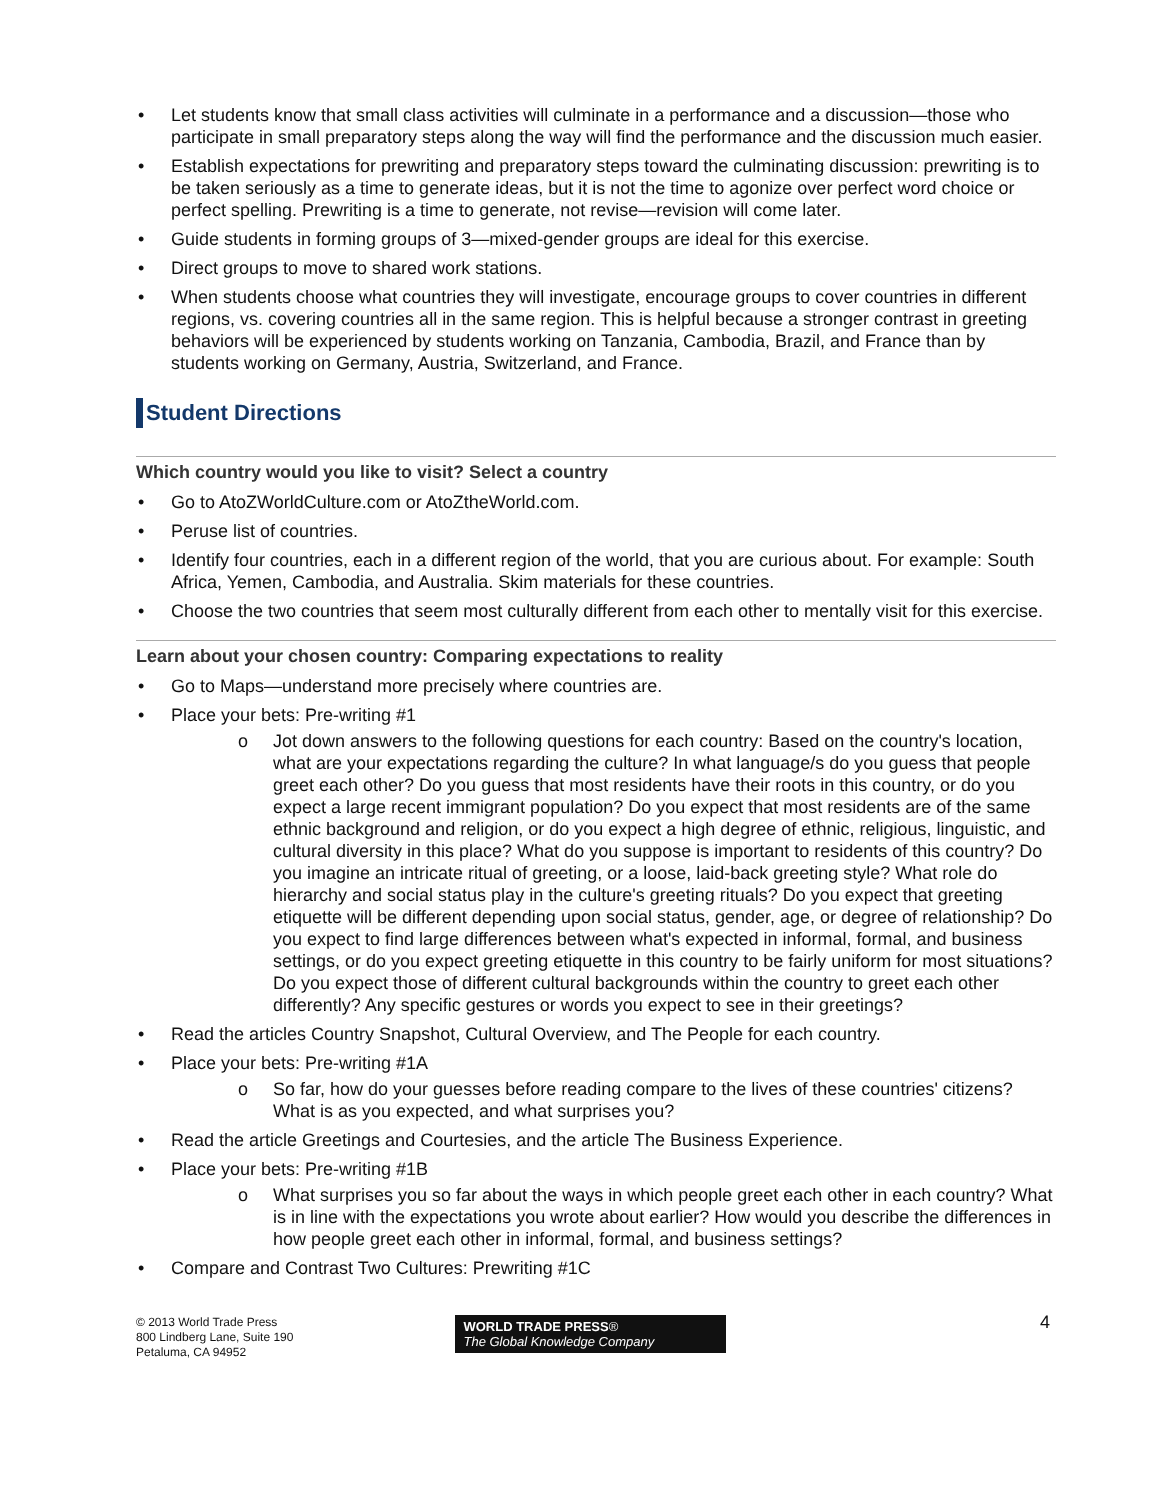• Let students know that small class activities will culminate in a performance and a discussion—those who participate in small preparatory steps along the way will find the performance and the discussion much easier.
• Establish expectations for prewriting and preparatory steps toward the culminating discussion: prewriting is to be taken seriously as a time to generate ideas, but it is not the time to agonize over perfect word choice or perfect spelling. Prewriting is a time to generate, not revise—revision will come later.
• Guide students in forming groups of 3—mixed-gender groups are ideal for this exercise.
• Direct groups to move to shared work stations.
• When students choose what countries they will investigate, encourage groups to cover countries in different regions, vs. covering countries all in the same region. This is helpful because a stronger contrast in greeting behaviors will be experienced by students working on Tanzania, Cambodia, Brazil, and France than by students working on Germany, Austria, Switzerland, and France.
Student Directions
Which country would you like to visit? Select a country
• Go to AtoZWorldCulture.com or AtoZtheWorld.com.
• Peruse list of countries.
• Identify four countries, each in a different region of the world, that you are curious about. For example: South Africa, Yemen, Cambodia, and Australia. Skim materials for these countries.
• Choose the two countries that seem most culturally different from each other to mentally visit for this exercise.
Learn about your chosen country: Comparing expectations to reality
• Go to Maps—understand more precisely where countries are.
• Place your bets: Pre-writing #1
o Jot down answers to the following questions for each country: Based on the country's location, what are your expectations regarding the culture? In what language/s do you guess that people greet each other? Do you guess that most residents have their roots in this country, or do you expect a large recent immigrant population? Do you expect that most residents are of the same ethnic background and religion, or do you expect a high degree of ethnic, religious, linguistic, and cultural diversity in this place? What do you suppose is important to residents of this country? Do you imagine an intricate ritual of greeting, or a loose, laid-back greeting style? What role do hierarchy and social status play in the culture's greeting rituals? Do you expect that greeting etiquette will be different depending upon social status, gender, age, or degree of relationship? Do you expect to find large differences between what's expected in informal, formal, and business settings, or do you expect greeting etiquette in this country to be fairly uniform for most situations? Do you expect those of different cultural backgrounds within the country to greet each other differently? Any specific gestures or words you expect to see in their greetings?
• Read the articles Country Snapshot, Cultural Overview, and The People for each country.
• Place your bets: Pre-writing #1A
o So far, how do your guesses before reading compare to the lives of these countries' citizens? What is as you expected, and what surprises you?
• Read the article Greetings and Courtesies, and the article The Business Experience.
• Place your bets: Pre-writing #1B
o What surprises you so far about the ways in which people greet each other in each country? What is in line with the expectations you wrote about earlier? How would you describe the differences in how people greet each other in informal, formal, and business settings?
• Compare and Contrast Two Cultures: Prewriting #1C
© 2013 World Trade Press
800 Lindberg Lane, Suite 190
Petaluma, CA 94952
WORLD TRADE PRESS®
The Global Knowledge Company
4